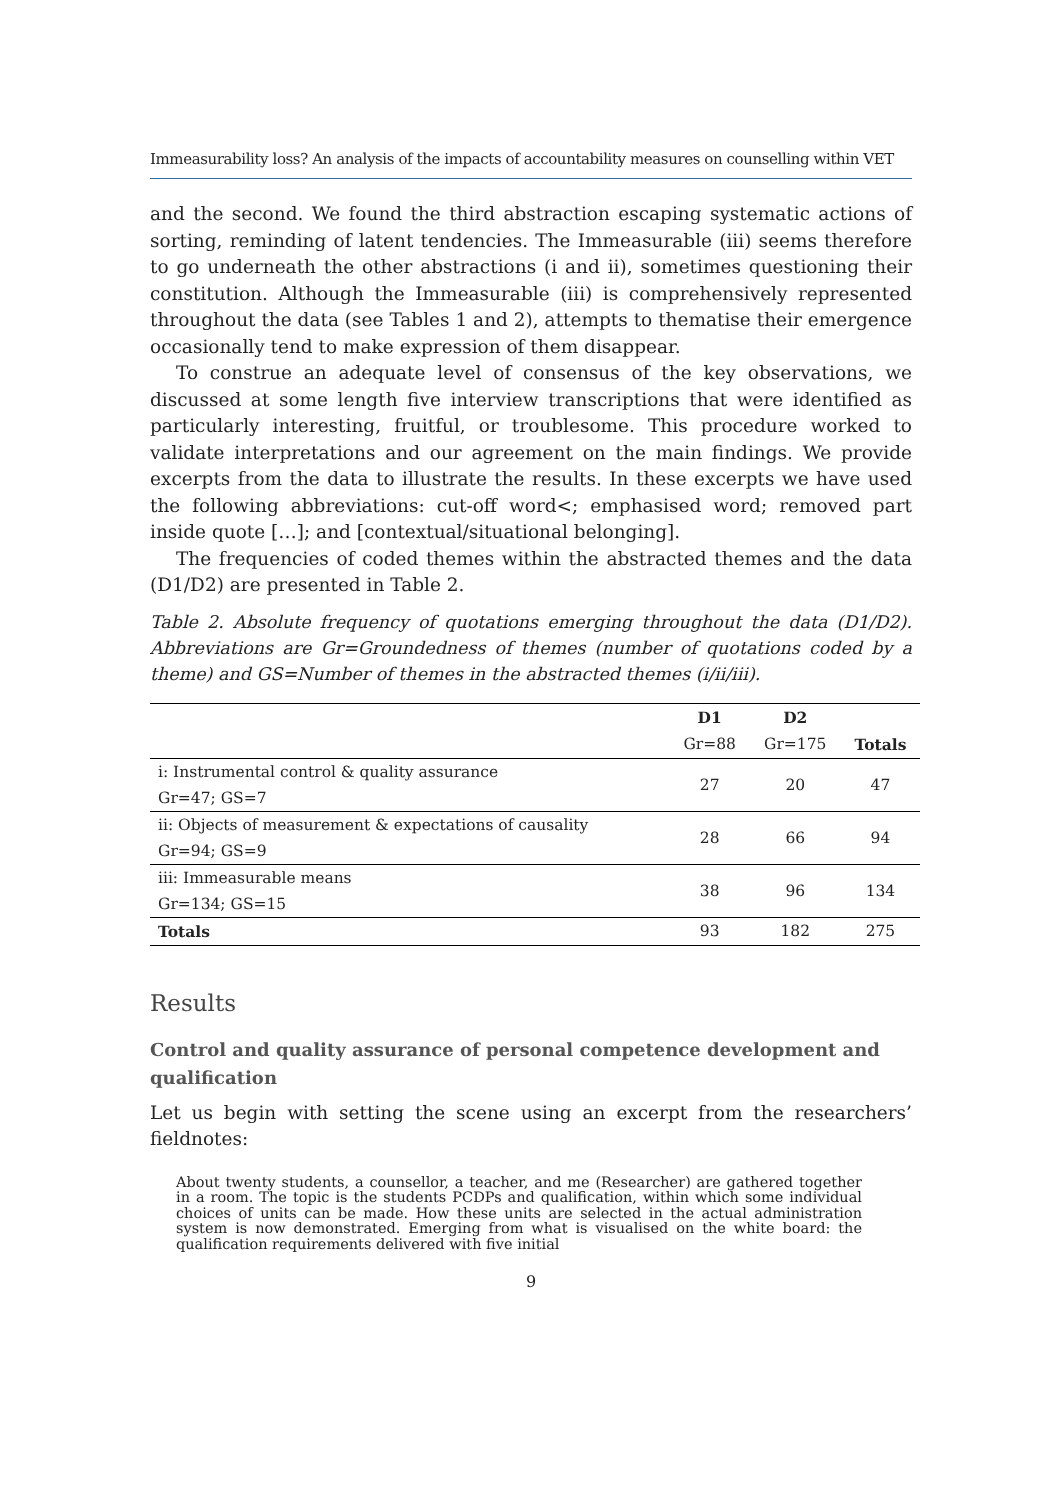Immeasurability loss? An analysis of the impacts of accountability measures on counselling within VET
and the second. We found the third abstraction escaping systematic actions of sorting, reminding of latent tendencies. The Immeasurable (iii) seems therefore to go underneath the other abstractions (i and ii), sometimes questioning their constitution. Although the Immeasurable (iii) is comprehensively represented throughout the data (see Tables 1 and 2), attempts to thematise their emergence occasionally tend to make expression of them disappear.
To construe an adequate level of consensus of the key observations, we discussed at some length five interview transcriptions that were identified as particularly interesting, fruitful, or troublesome. This procedure worked to validate interpretations and our agreement on the main findings. We provide excerpts from the data to illustrate the results. In these excerpts we have used the following abbreviations: cut-off word<; emphasised word; removed part inside quote […]; and [contextual/situational belonging].
The frequencies of coded themes within the abstracted themes and the data (D1/D2) are presented in Table 2.
Table 2. Absolute frequency of quotations emerging throughout the data (D1/D2). Abbreviations are Gr=Groundedness of themes (number of quotations coded by a theme) and GS=Number of themes in the abstracted themes (i/ii/iii).
| | D1 | D2 | |
| --- | --- | --- | --- |
| | Gr=88 | Gr=175 | Totals |
| i: Instrumental control & quality assurance | 27 | 20 | 47 |
| Gr=47; GS=7 | | | |
| ii: Objects of measurement & expectations of causality | 28 | 66 | 94 |
| Gr=94; GS=9 | | | |
| iii: Immeasurable means | 38 | 96 | 134 |
| Gr=134; GS=15 | | | |
| Totals | 93 | 182 | 275 |
Results
Control and quality assurance of personal competence development and qualification
Let us begin with setting the scene using an excerpt from the researchers’ fieldnotes:
About twenty students, a counsellor, a teacher, and me (Researcher) are gathered together in a room. The topic is the students PCDPs and qualification, within which some individual choices of units can be made. How these units are selected in the actual administration system is now demonstrated. Emerging from what is visualised on the white board: the qualification requirements delivered with five initial
9